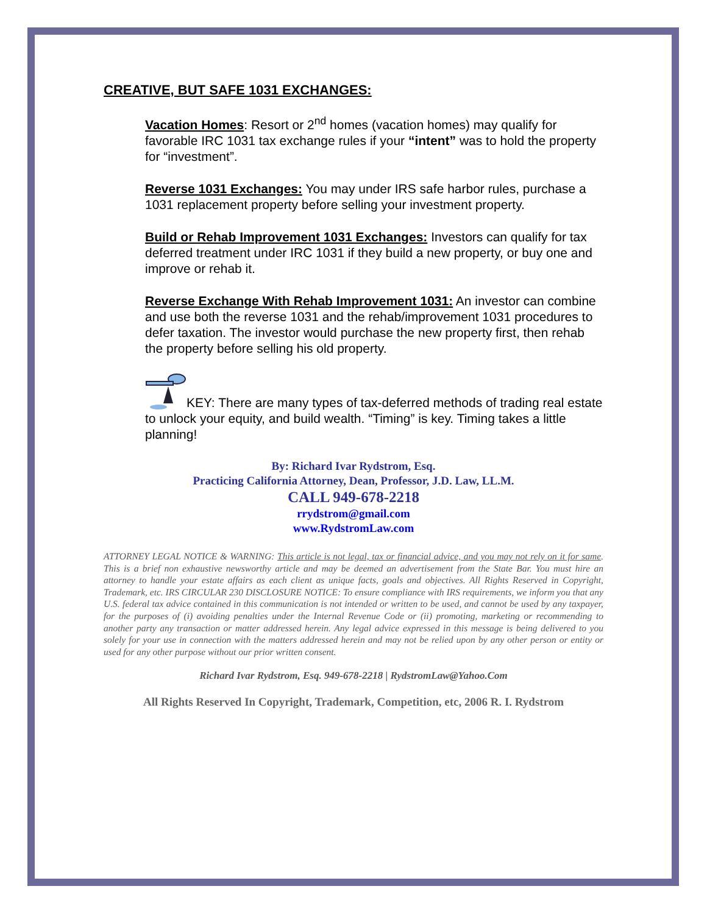CREATIVE, BUT SAFE 1031 EXCHANGES:
Vacation Homes: Resort or 2<sup>nd</sup> homes (vacation homes) may qualify for favorable IRC 1031 tax exchange rules if your “intent” was to hold the property for “investment”.
Reverse 1031 Exchanges: You may under IRS safe harbor rules, purchase a 1031 replacement property before selling your investment property.
Build or Rehab Improvement 1031 Exchanges: Investors can qualify for tax deferred treatment under IRC 1031 if they build a new property, or buy one and improve or rehab it.
Reverse Exchange With Rehab Improvement 1031: An investor can combine and use both the reverse 1031 and the rehab/improvement 1031 procedures to defer taxation. The investor would purchase the new property first, then rehab the property before selling his old property.
KEY: There are many types of tax-deferred methods of trading real estate to unlock your equity, and build wealth. “Timing” is key. Timing takes a little planning!
By: Richard Ivar Rydstrom, Esq.
Practicing California Attorney, Dean, Professor, J.D. Law, LL.M.
CALL 949-678-2218
rrydstrom@gmail.com
www.RydstromLaw.com
ATTORNEY LEGAL NOTICE & WARNING: This article is not legal, tax or financial advice, and you may not rely on it for same. This is a brief non exhaustive newsworthy article and may be deemed an advertisement from the State Bar. You must hire an attorney to handle your estate affairs as each client as unique facts, goals and objectives. All Rights Reserved in Copyright, Trademark, etc. IRS CIRCULAR 230 DISCLOSURE NOTICE: To ensure compliance with IRS requirements, we inform you that any U.S. federal tax advice contained in this communication is not intended or written to be used, and cannot be used by any taxpayer, for the purposes of (i) avoiding penalties under the Internal Revenue Code or (ii) promoting, marketing or recommending to another party any transaction or matter addressed herein. Any legal advice expressed in this message is being delivered to you solely for your use in connection with the matters addressed herein and may not be relied upon by any other person or entity or used for any other purpose without our prior written consent.
Richard Ivar Rydstrom, Esq. 949-678-2218 | RydstromLaw@Yahoo.Com
All Rights Reserved In Copyright, Trademark, Competition, etc, 2006 R. I. Rydstrom